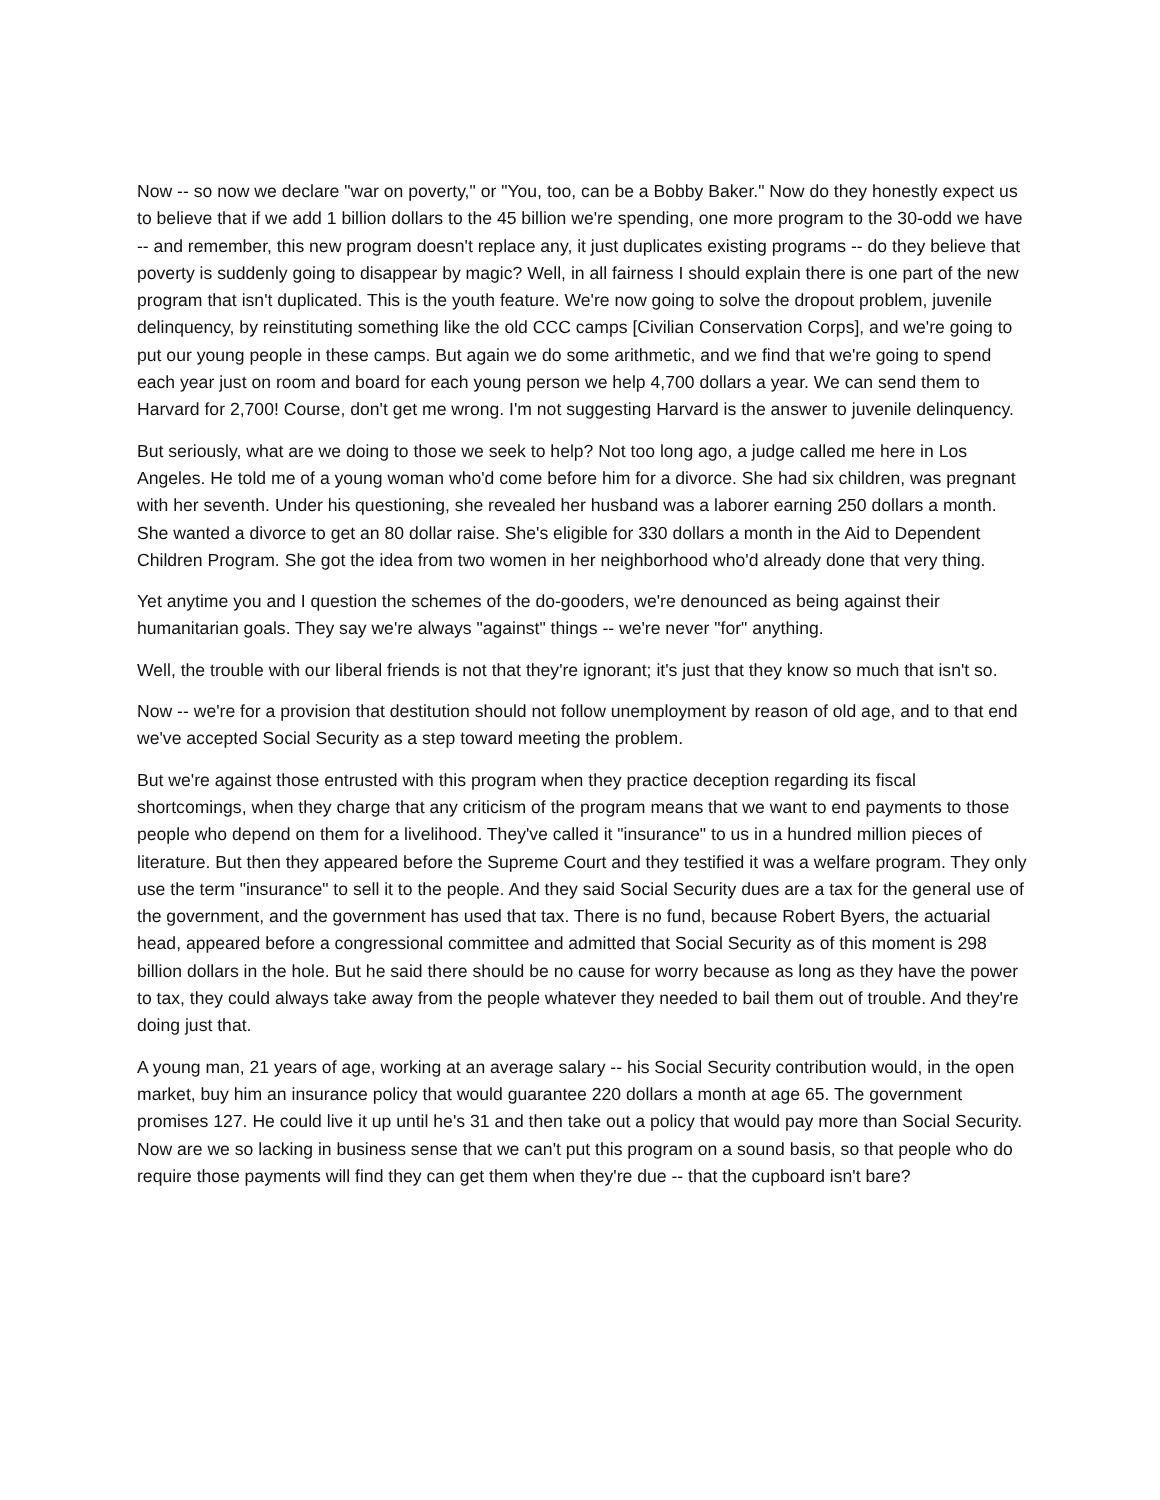Now -- so now we declare "war on poverty," or "You, too, can be a Bobby Baker." Now do they honestly expect us to believe that if we add 1 billion dollars to the 45 billion we're spending, one more program to the 30-odd we have -- and remember, this new program doesn't replace any, it just duplicates existing programs -- do they believe that poverty is suddenly going to disappear by magic? Well, in all fairness I should explain there is one part of the new program that isn't duplicated. This is the youth feature. We're now going to solve the dropout problem, juvenile delinquency, by reinstituting something like the old CCC camps [Civilian Conservation Corps], and we're going to put our young people in these camps. But again we do some arithmetic, and we find that we're going to spend each year just on room and board for each young person we help 4,700 dollars a year. We can send them to Harvard for 2,700! Course, don't get me wrong. I'm not suggesting Harvard is the answer to juvenile delinquency.
But seriously, what are we doing to those we seek to help? Not too long ago, a judge called me here in Los Angeles. He told me of a young woman who'd come before him for a divorce. She had six children, was pregnant with her seventh. Under his questioning, she revealed her husband was a laborer earning 250 dollars a month. She wanted a divorce to get an 80 dollar raise. She's eligible for 330 dollars a month in the Aid to Dependent Children Program. She got the idea from two women in her neighborhood who'd already done that very thing.
Yet anytime you and I question the schemes of the do-gooders, we're denounced as being against their humanitarian goals. They say we're always "against" things -- we're never "for" anything.
Well, the trouble with our liberal friends is not that they're ignorant; it's just that they know so much that isn't so.
Now -- we're for a provision that destitution should not follow unemployment by reason of old age, and to that end we've accepted Social Security as a step toward meeting the problem.
But we're against those entrusted with this program when they practice deception regarding its fiscal shortcomings, when they charge that any criticism of the program means that we want to end payments to those people who depend on them for a livelihood. They've called it "insurance" to us in a hundred million pieces of literature. But then they appeared before the Supreme Court and they testified it was a welfare program. They only use the term "insurance" to sell it to the people. And they said Social Security dues are a tax for the general use of the government, and the government has used that tax. There is no fund, because Robert Byers, the actuarial head, appeared before a congressional committee and admitted that Social Security as of this moment is 298 billion dollars in the hole. But he said there should be no cause for worry because as long as they have the power to tax, they could always take away from the people whatever they needed to bail them out of trouble. And they're doing just that.
A young man, 21 years of age, working at an average salary -- his Social Security contribution would, in the open market, buy him an insurance policy that would guarantee 220 dollars a month at age 65. The government promises 127. He could live it up until he's 31 and then take out a policy that would pay more than Social Security. Now are we so lacking in business sense that we can't put this program on a sound basis, so that people who do require those payments will find they can get them when they're due -- that the cupboard isn't bare?